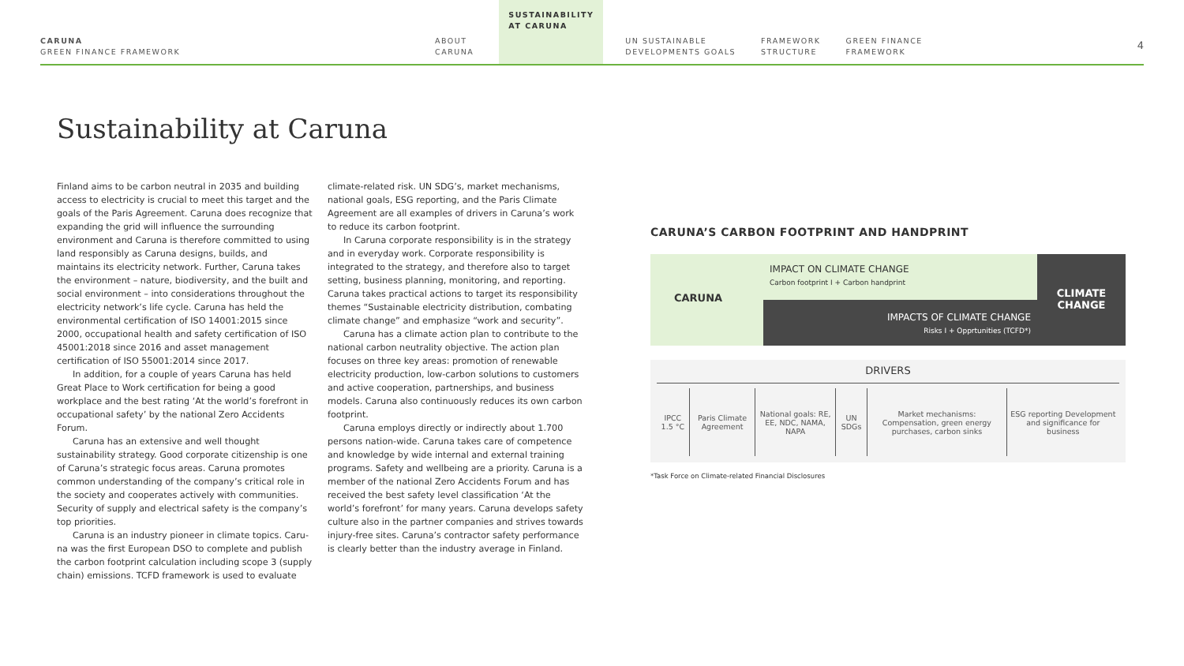CARUNA
GREEN FINANCE FRAMEWORK
ABOUT
CARUNA
SUSTAINABILITY
AT CARUNA
UN SUSTAINABLE
DEVELOPMENTS GOALS
FRAMEWORK
STRUCTURE
GREEN FINANCE
FRAMEWORK
4
Sustainability at Caruna
Finland aims to be carbon neutral in 2035 and building access to electricity is crucial to meet this target and the goals of the Paris Agreement. Caruna does recognize that expanding the grid will influence the surrounding environment and Caruna is therefore committed to using land responsibly as Caruna designs, builds, and maintains its electricity network. Further, Caruna takes the environment – nature, biodiversity, and the built and social environment – into considerations throughout the electricity network’s life cycle. Caruna has held the environmental certification of ISO 14001:2015 since 2000, occupational health and safety certification of ISO 45001:2018 since 2016 and asset management certification of ISO 55001:2014 since 2017.
In addition, for a couple of years Caruna has held Great Place to Work certification for being a good workplace and the best rating ‘At the world’s forefront in occupational safety’ by the national Zero Accidents Forum.
Caruna has an extensive and well thought sustainability strategy. Good corporate citizenship is one of Caruna’s strategic focus areas. Caruna promotes common understanding of the company’s critical role in the society and cooperates actively with communities. Security of supply and electrical safety is the company’s top priorities.
Caruna is an industry pioneer in climate topics. Caru-na was the first European DSO to complete and publish the carbon footprint calculation including scope 3 (supply chain) emissions. TCFD framework is used to evaluate
climate-related risk. UN SDG’s, market mechanisms, national goals, ESG reporting, and the Paris Climate Agreement are all examples of drivers in Caruna’s work to reduce its carbon footprint.
In Caruna corporate responsibility is in the strategy and in everyday work. Corporate responsibility is integrated to the strategy, and therefore also to target setting, business planning, monitoring, and reporting. Caruna takes practical actions to target its responsibility themes “Sustainable electricity distribution, combating climate change” and emphasize “work and security”.
Caruna has a climate action plan to contribute to the national carbon neutrality objective. The action plan focuses on three key areas: promotion of renewable electricity production, low-carbon solutions to customers and active cooperation, partnerships, and business models. Caruna also continuously reduces its own carbon footprint.
Caruna employs directly or indirectly about 1.700 persons nation-wide. Caruna takes care of competence and knowledge by wide internal and external training programs. Safety and wellbeing are a priority. Caruna is a member of the national Zero Accidents Forum and has received the best safety level classification ‘At the world’s forefront’ for many years. Caruna develops safety culture also in the partner companies and strives towards injury-free sites. Caruna’s contractor safety performance is clearly better than the industry average in Finland.
CARUNA’S CARBON FOOTPRINT AND HANDPRINT
CARUNA
IMPACT ON CLIMATE CHANGE
Carbon footprint I + Carbon handprint
IMPACTS OF CLIMATE CHANGE
Risks I + Opprtunities (TCFD*)
CLIMATE
CHANGE
DRIVERS
| IPCC 1.5 °C | Paris Climate Agreement | National goals: RE, EE, NDC, NAMA, NAPA | UN SDGs | Market mechanisms: Compensation, green energy purchases, carbon sinks | ESG reporting Development and significance for business |
*Task Force on Climate-related Financial Disclosures